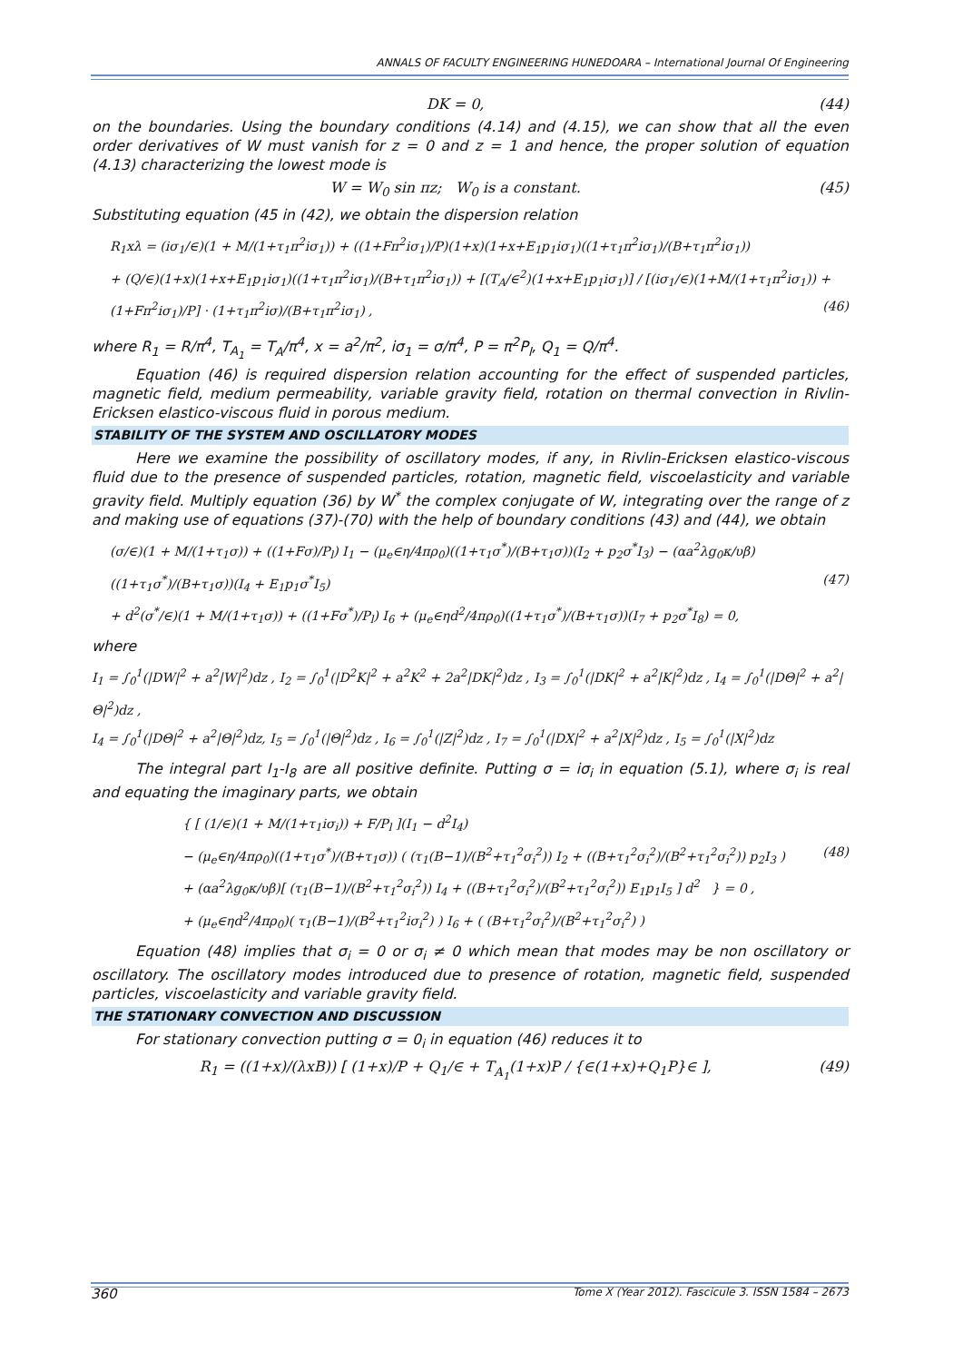ANNALS OF FACULTY ENGINEERING HUNEDOARA – International Journal Of Engineering
DK = 0, (44)
on the boundaries. Using the boundary conditions (4.14) and (4.15), we can show that all the even order derivatives of W must vanish for z = 0 and z = 1 and hence, the proper solution of equation (4.13) characterizing the lowest mode is
W = W<sub>0</sub> sin πz; W<sub>0</sub> is a constant. (45)
Substituting equation (45 in (42), we obtain the dispersion relation
R<sub>1</sub>xλ = (iσ<sub>1</sub>/∈)(1 + M/(1+τ<sub>1</sub>π<sup>2</sup>iσ<sub>1</sub>)) + ((1+Fπ<sup>2</sup>iσ<sub>1</sub>)/P)(1+x)(1+x+E<sub>1</sub>p<sub>1</sub>iσ<sub>1</sub>)((1+τ<sub>1</sub>π<sup>2</sup>iσ<sub>1</sub>)/(B+τ<sub>1</sub>π<sup>2</sup>iσ<sub>1</sub>))
+ (Q/∈)(1+x)(1+x+E<sub>1</sub>p<sub>1</sub>iσ<sub>1</sub>)((1+τ<sub>1</sub>π<sup>2</sup>iσ<sub>1</sub>)/(B+τ<sub>1</sub>π<sup>2</sup>iσ<sub>1</sub>)) + [(T<sub>A</sub>/∈<sup>2</sup>)(1+x+E<sub>1</sub>p<sub>1</sub>iσ<sub>1</sub>)] / [(iσ<sub>1</sub>/∈)(1+M/(1+τ<sub>1</sub>π<sup>2</sup>iσ<sub>1</sub>)) + (1+Fπ<sup>2</sup>iσ<sub>1</sub>)/P] · (1+τ<sub>1</sub>π<sup>2</sup>iσ)/(B+τ<sub>1</sub>π<sup>2</sup>iσ<sub>1</sub>) , (46)
where R<sub>1</sub> = R/π<sup>4</sup>, T<sub>A<sub>1</sub></sub> = T<sub>A</sub>/π<sup>4</sup>, x = a<sup>2</sup>/π<sup>2</sup>, iσ<sub>1</sub> = σ/π<sup>4</sup>, P = π<sup>2</sup>P<sub>l</sub>, Q<sub>1</sub> = Q/π<sup>4</sup>.
Equation (46) is required dispersion relation accounting for the effect of suspended particles, magnetic field, medium permeability, variable gravity field, rotation on thermal convection in Rivlin-Ericksen elastico-viscous fluid in porous medium.
STABILITY OF THE SYSTEM AND OSCILLATORY MODES
Here we examine the possibility of oscillatory modes, if any, in Rivlin-Ericksen elastico-viscous fluid due to the presence of suspended particles, rotation, magnetic field, viscoelasticity and variable gravity field. Multiply equation (36) by W<sup>*</sup> the complex conjugate of W, integrating over the range of z and making use of equations (37)-(70) with the help of boundary conditions (43) and (44), we obtain
(σ/∈)(1 + M/(1+τ<sub>1</sub>σ)) + ((1+Fσ)/P<sub>l</sub>) I<sub>1</sub> − (μ<sub>e</sub>∈η/4πρ<sub>0</sub>)((1+τ<sub>1</sub>σ<sup>*</sup>)/(B+τ<sub>1</sub>σ))(I<sub>2</sub> + p<sub>2</sub>σ<sup>*</sup>I<sub>3</sub>) − (αa<sup>2</sup>λg<sub>0</sub>κ/υβ)((1+τ<sub>1</sub>σ<sup>*</sup>)/(B+τ<sub>1</sub>σ))(I<sub>4</sub> + E<sub>1</sub>p<sub>1</sub>σ<sup>*</sup>I<sub>5</sub>) (47)
+ d<sup>2</sup>(σ<sup>*</sup>/∈)(1 + M/(1+τ<sub>1</sub>σ)) + ((1+Fσ<sup>*</sup>)/P<sub>l</sub>) I<sub>6</sub> + (μ<sub>e</sub>∈ηd<sup>2</sup>/4πρ<sub>0</sub>)((1+τ<sub>1</sub>σ<sup>*</sup>)/(B+τ<sub>1</sub>σ))(I<sub>7</sub> + p<sub>2</sub>σ<sup>*</sup>I<sub>8</sub>) = 0,
where
I<sub>1</sub> = ∫<sub>0</sub><sup>1</sup>(|DW|<sup>2</sup> + a<sup>2</sup>|W|<sup>2</sup>)dz , I<sub>2</sub> = ∫<sub>0</sub><sup>1</sup>(|D<sup>2</sup>K|<sup>2</sup> + a<sup>2</sup>K<sup>2</sup> + 2a<sup>2</sup>|DK|<sup>2</sup>)dz , I<sub>3</sub> = ∫<sub>0</sub><sup>1</sup>(|DK|<sup>2</sup> + a<sup>2</sup>|K|<sup>2</sup>)dz , I<sub>4</sub> = ∫<sub>0</sub><sup>1</sup>(|DΘ|<sup>2</sup> + a<sup>2</sup>|Θ|<sup>2</sup>)dz ,
I<sub>4</sub> = ∫<sub>0</sub><sup>1</sup>(|DΘ|<sup>2</sup> + a<sup>2</sup>|Θ|<sup>2</sup>)dz, I<sub>5</sub> = ∫<sub>0</sub><sup>1</sup>(|Θ|<sup>2</sup>)dz , I<sub>6</sub> = ∫<sub>0</sub><sup>1</sup>(|Z|<sup>2</sup>)dz , I<sub>7</sub> = ∫<sub>0</sub><sup>1</sup>(|DX|<sup>2</sup> + a<sup>2</sup>|X|<sup>2</sup>)dz , I<sub>5</sub> = ∫<sub>0</sub><sup>1</sup>(|X|<sup>2</sup>)dz
The integral part I<sub>1</sub>-I<sub>8</sub> are all positive definite. Putting σ = iσ<sub>i</sub> in equation (5.1), where σ<sub>i</sub> is real and equating the imaginary parts, we obtain
{ [ (1/∈)(1 + M/(1+τ<sub>1</sub>iσ<sub>i</sub>)) + F/P<sub>l</sub> ](I<sub>1</sub> − d<sup>2</sup>I<sub>4</sub>)
− (μ<sub>e</sub>∈η/4πρ<sub>0</sub>)((1+τ<sub>1</sub>σ<sup>*</sup>)/(B+τ<sub>1</sub>σ)) ( (τ<sub>1</sub>(B−1)/(B<sup>2</sup>+τ<sub>1</sub><sup>2</sup>σ<sub>i</sub><sup>2</sup>)) I<sub>2</sub> + ((B+τ<sub>1</sub><sup>2</sup>σ<sub>i</sub><sup>2</sup>)/(B<sup>2</sup>+τ<sub>1</sub><sup>2</sup>σ<sub>i</sub><sup>2</sup>)) p<sub>2</sub>I<sub>3</sub> ) (48)
+ (αa<sup>2</sup>λg<sub>0</sub>κ/υβ)[ (τ<sub>1</sub>(B−1)/(B<sup>2</sup>+τ<sub>1</sub><sup>2</sup>σ<sub>i</sub><sup>2</sup>)) I<sub>4</sub> + ((B+τ<sub>1</sub><sup>2</sup>σ<sub>i</sub><sup>2</sup>)/(B<sup>2</sup>+τ<sub>1</sub><sup>2</sup>σ<sub>i</sub><sup>2</sup>)) E<sub>1</sub>p<sub>1</sub>I<sub>5</sub> ] d<sup>2</sup> } = 0 ,
+ (μ<sub>e</sub>∈ηd<sup>2</sup>/4πρ<sub>0</sub>)( τ<sub>1</sub>(B−1)/(B<sup>2</sup>+τ<sub>1</sub><sup>2</sup>iσ<sub>i</sub><sup>2</sup>) ) I<sub>6</sub> + ( (B+τ<sub>1</sub><sup>2</sup>σ<sub>i</sub><sup>2</sup>)/(B<sup>2</sup>+τ<sub>1</sub><sup>2</sup>σ<sub>i</sub><sup>2</sup>) )
Equation (48) implies that σ<sub>i</sub> = 0 or σ<sub>i</sub> ≠ 0 which mean that modes may be non oscillatory or oscillatory. The oscillatory modes introduced due to presence of rotation, magnetic field, suspended particles, viscoelasticity and variable gravity field.
THE STATIONARY CONVECTION AND DISCUSSION
For stationary convection putting σ = 0<sub>i</sub> in equation (46) reduces it to
R<sub>1</sub> = ((1+x)/(λxB)) [ (1+x)/P + Q<sub>1</sub>/∈ + T<sub>A<sub>1</sub></sub>(1+x)P / {∈(1+x)+Q<sub>1</sub>P}∈ ], (49)
360 Tome X (Year 2012). Fascicule 3. ISSN 1584 – 2673